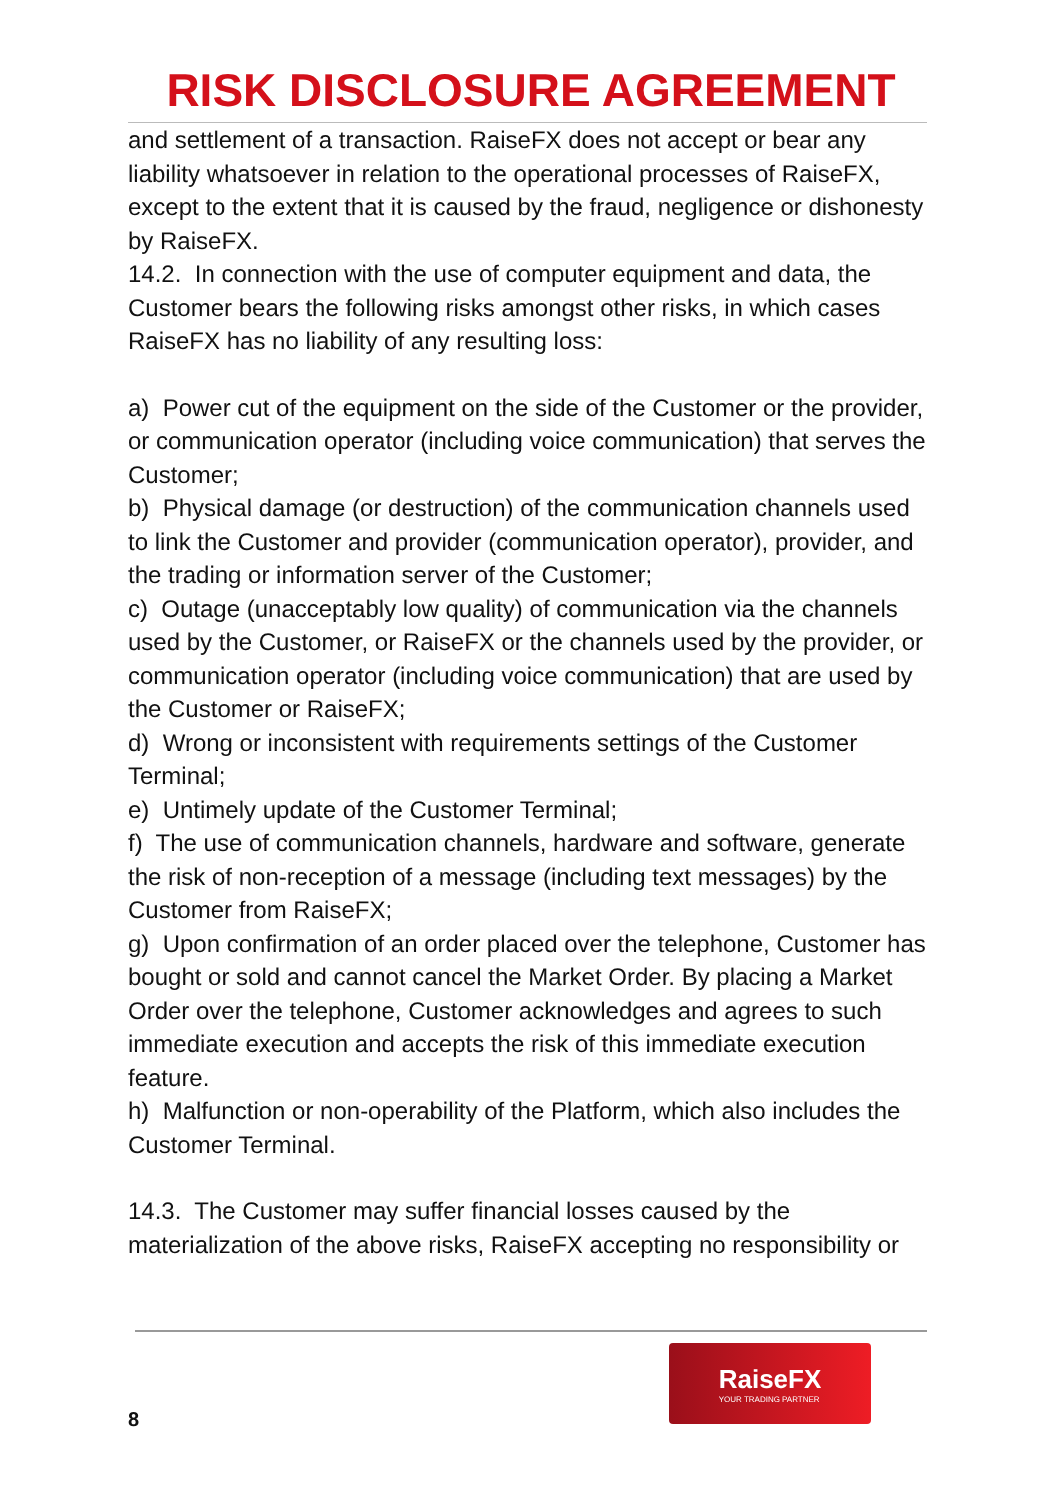RISK DISCLOSURE AGREEMENT
and settlement of a transaction. RaiseFX does not accept or bear any liability whatsoever in relation to the operational processes of RaiseFX, except to the extent that it is caused by the fraud, negligence or dishonesty by RaiseFX.
14.2. In connection with the use of computer equipment and data, the Customer bears the following risks amongst other risks, in which cases RaiseFX has no liability of any resulting loss:
a) Power cut of the equipment on the side of the Customer or the provider, or communication operator (including voice communication) that serves the Customer;
b) Physical damage (or destruction) of the communication channels used to link the Customer and provider (communication operator), provider, and the trading or information server of the Customer;
c) Outage (unacceptably low quality) of communication via the channels used by the Customer, or RaiseFX or the channels used by the provider, or communication operator (including voice communication) that are used by the Customer or RaiseFX;
d) Wrong or inconsistent with requirements settings of the Customer Terminal;
e) Untimely update of the Customer Terminal;
f) The use of communication channels, hardware and software, generate the risk of non-reception of a message (including text messages) by the Customer from RaiseFX;
g) Upon confirmation of an order placed over the telephone, Customer has bought or sold and cannot cancel the Market Order. By placing a Market Order over the telephone, Customer acknowledges and agrees to such immediate execution and accepts the risk of this immediate execution feature.
h) Malfunction or non-operability of the Platform, which also includes the Customer Terminal.
14.3. The Customer may suffer financial losses caused by the materialization of the above risks, RaiseFX accepting no responsibility or
RaiseFX
YOUR TRADING PARTNER
8